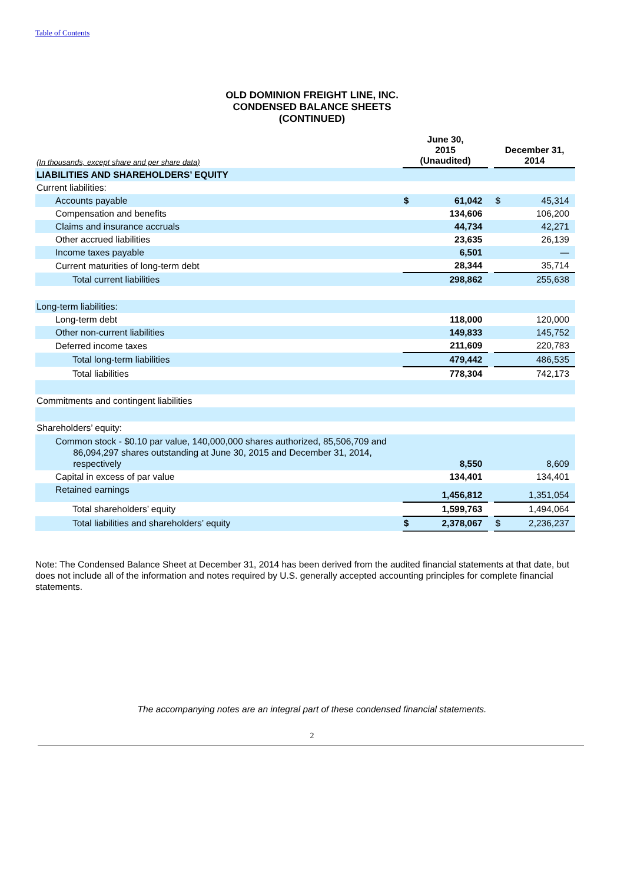Table of Contents
OLD DOMINION FREIGHT LINE, INC.
CONDENSED BALANCE SHEETS
(CONTINUED)
| (In thousands, except share and per share data) | June 30, 2015 (Unaudited) | | | December 31, 2014 | |
| LIABILITIES AND SHAREHOLDERS’ EQUITY | | | | | |
| Current liabilities: | | | | | |
| Accounts payable | $ | 61,042 | | $ | 45,314 |
| Compensation and benefits | | 134,606 | | | 106,200 |
| Claims and insurance accruals | | 44,734 | | | 42,271 |
| Other accrued liabilities | | 23,635 | | | 26,139 |
| Income taxes payable | | 6,501 | | | — |
| Current maturities of long-term debt | | 28,344 | | | 35,714 |
| Total current liabilities | | 298,862 | | | 255,638 |
| Long-term liabilities: | | | | | |
| Long-term debt | | 118,000 | | | 120,000 |
| Other non-current liabilities | | 149,833 | | | 145,752 |
| Deferred income taxes | | 211,609 | | | 220,783 |
| Total long-term liabilities | | 479,442 | | | 486,535 |
| Total liabilities | | 778,304 | | | 742,173 |
| Commitments and contingent liabilities | | | | | |
| Shareholders’ equity: | | | | | |
| Common stock - $0.10 par value, 140,000,000 shares authorized, 85,506,709 and 86,094,297 shares outstanding at June 30, 2015 and December 31, 2014, respectively | | 8,550 | | | 8,609 |
| Capital in excess of par value | | 134,401 | | | 134,401 |
| Retained earnings | | 1,456,812 | | | 1,351,054 |
| Total shareholders’ equity | | 1,599,763 | | | 1,494,064 |
| Total liabilities and shareholders’ equity | $ | 2,378,067 | | $ | 2,236,237 |
Note: The Condensed Balance Sheet at December 31, 2014 has been derived from the audited financial statements at that date, but does not include all of the information and notes required by U.S. generally accepted accounting principles for complete financial statements.
The accompanying notes are an integral part of these condensed financial statements.
2